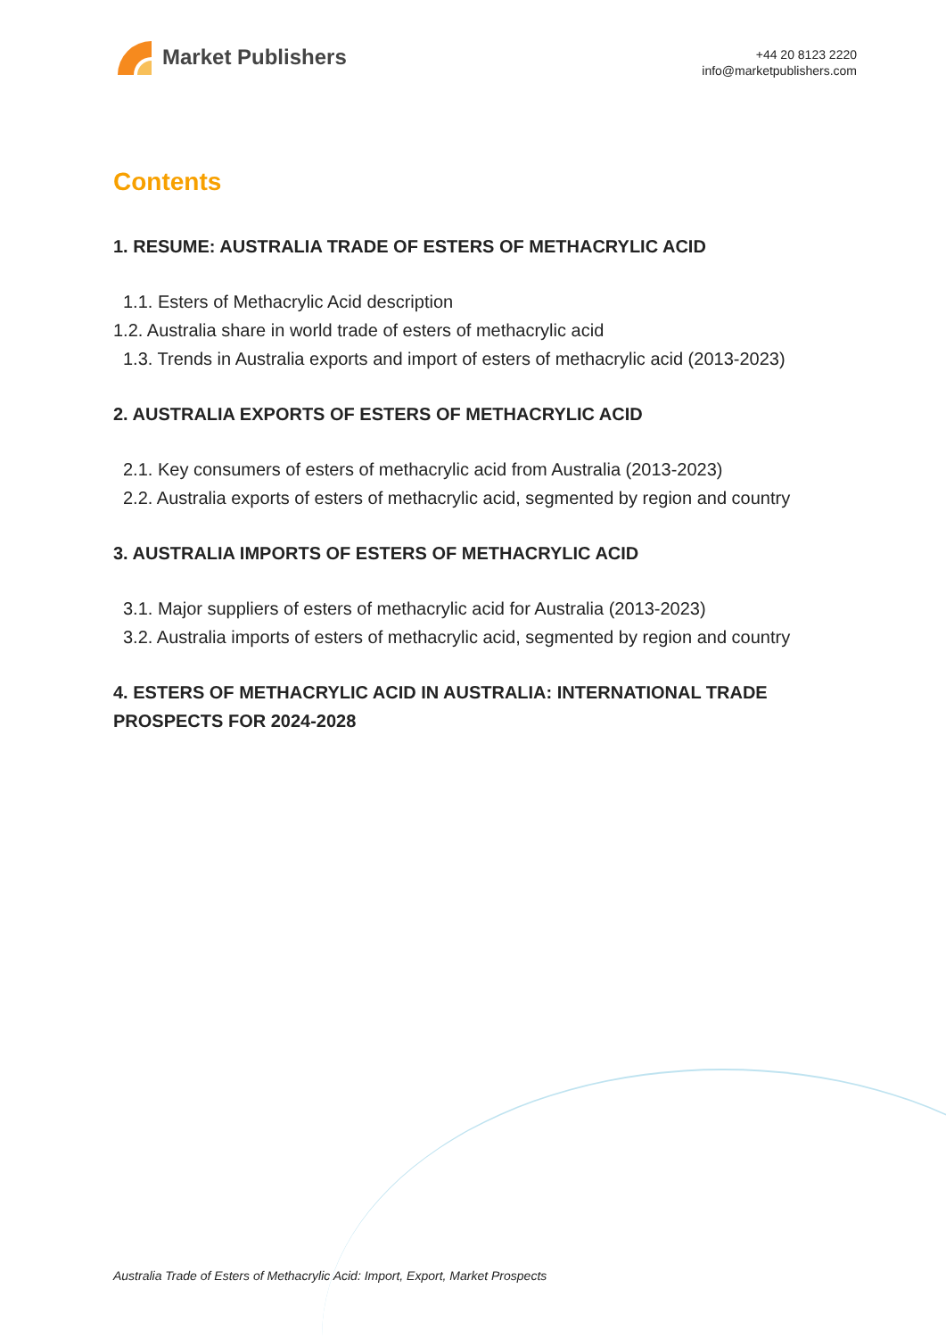Market Publishers
+44 20 8123 2220
info@marketpublishers.com
Contents
1. RESUME: AUSTRALIA TRADE OF ESTERS OF METHACRYLIC ACID
1.1. Esters of Methacrylic Acid description
1.2. Australia share in world trade of esters of methacrylic acid
1.3. Trends in Australia exports and import of esters of methacrylic acid (2013-2023)
2. AUSTRALIA EXPORTS OF ESTERS OF METHACRYLIC ACID
2.1. Key consumers of esters of methacrylic acid from Australia (2013-2023)
2.2. Australia exports of esters of methacrylic acid, segmented by region and country
3. AUSTRALIA IMPORTS OF ESTERS OF METHACRYLIC ACID
3.1. Major suppliers of esters of methacrylic acid for Australia (2013-2023)
3.2. Australia imports of esters of methacrylic acid, segmented by region and country
4. ESTERS OF METHACRYLIC ACID IN AUSTRALIA: INTERNATIONAL TRADE PROSPECTS FOR 2024-2028
Australia Trade of Esters of Methacrylic Acid: Import, Export, Market Prospects